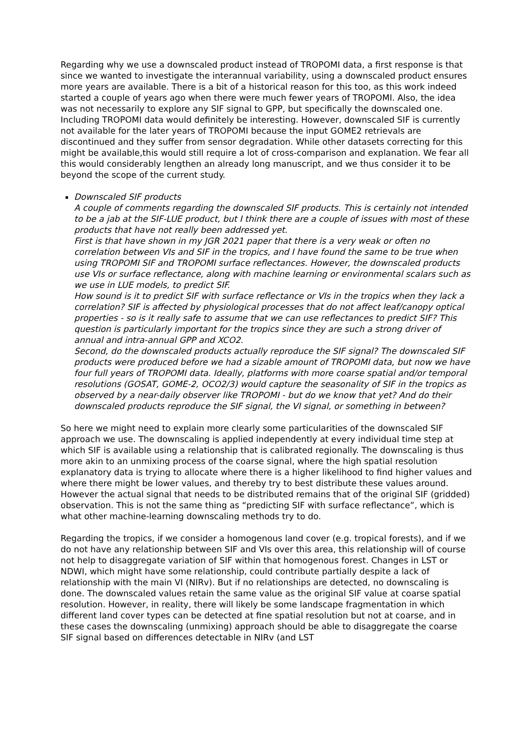Regarding why we use a downscaled product instead of TROPOMI data, a first response is that since we wanted to investigate the interannual variability, using a downscaled product ensures more years are available. There is a bit of a historical reason for this too, as this work indeed started a couple of years ago when there were much fewer years of TROPOMI. Also, the idea was not necessarily to explore any SIF signal to GPP, but specifically the downscaled one. Including TROPOMI data would definitely be interesting. However, downscaled SIF is currently not available for the later years of TROPOMI because the input GOME2 retrievals are discontinued and they suffer from sensor degradation. While other datasets correcting for this might be available,this would still require a lot of cross-comparison and explanation. We fear all this would considerably lengthen an already long manuscript, and we thus consider it to be beyond the scope of the current study.
Downscaled SIF products
A couple of comments regarding the downscaled SIF products. This is certainly not intended to be a jab at the SIF-LUE product, but I think there are a couple of issues with most of these products that have not really been addressed yet.
First is that have shown in my JGR 2021 paper that there is a very weak or often no correlation between VIs and SIF in the tropics, and I have found the same to be true when using TROPOMI SIF and TROPOMI surface reflectances. However, the downscaled products use VIs or surface reflectance, along with machine learning or environmental scalars such as we use in LUE models, to predict SIF.
How sound is it to predict SIF with surface reflectance or VIs in the tropics when they lack a correlation? SIF is affected by physiological processes that do not affect leaf/canopy optical properties - so is it really safe to assume that we can use reflectances to predict SIF? This question is particularly important for the tropics since they are such a strong driver of annual and intra-annual GPP and XCO2.
Second, do the downscaled products actually reproduce the SIF signal? The downscaled SIF products were produced before we had a sizable amount of TROPOMI data, but now we have four full years of TROPOMI data. Ideally, platforms with more coarse spatial and/or temporal resolutions (GOSAT, GOME-2, OCO2/3) would capture the seasonality of SIF in the tropics as observed by a near-daily observer like TROPOMI - but do we know that yet? And do their downscaled products reproduce the SIF signal, the VI signal, or something in between?
So here we might need to explain more clearly some particularities of the downscaled SIF approach we use. The downscaling is applied independently at every individual time step at which SIF is available using a relationship that is calibrated regionally. The downscaling is thus more akin to an unmixing process of the coarse signal, where the high spatial resolution explanatory data is trying to allocate where there is a higher likelihood to find higher values and where there might be lower values, and thereby try to best distribute these values around. However the actual signal that needs to be distributed remains that of the original SIF (gridded) observation. This is not the same thing as “predicting SIF with surface reflectance”, which is what other machine-learning downscaling methods try to do.
Regarding the tropics, if we consider a homogenous land cover (e.g. tropical forests), and if we do not have any relationship between SIF and VIs over this area, this relationship will of course not help to disaggregate variation of SIF within that homogenous forest. Changes in LST or NDWI, which might have some relationship, could contribute partially despite a lack of relationship with the main VI (NIRv). But if no relationships are detected, no downscaling is done. The downscaled values retain the same value as the original SIF value at coarse spatial resolution. However, in reality, there will likely be some landscape fragmentation in which different land cover types can be detected at fine spatial resolution but not at coarse, and in these cases the downscaling (unmixing) approach should be able to disaggregate the coarse SIF signal based on differences detectable in NIRv (and LST